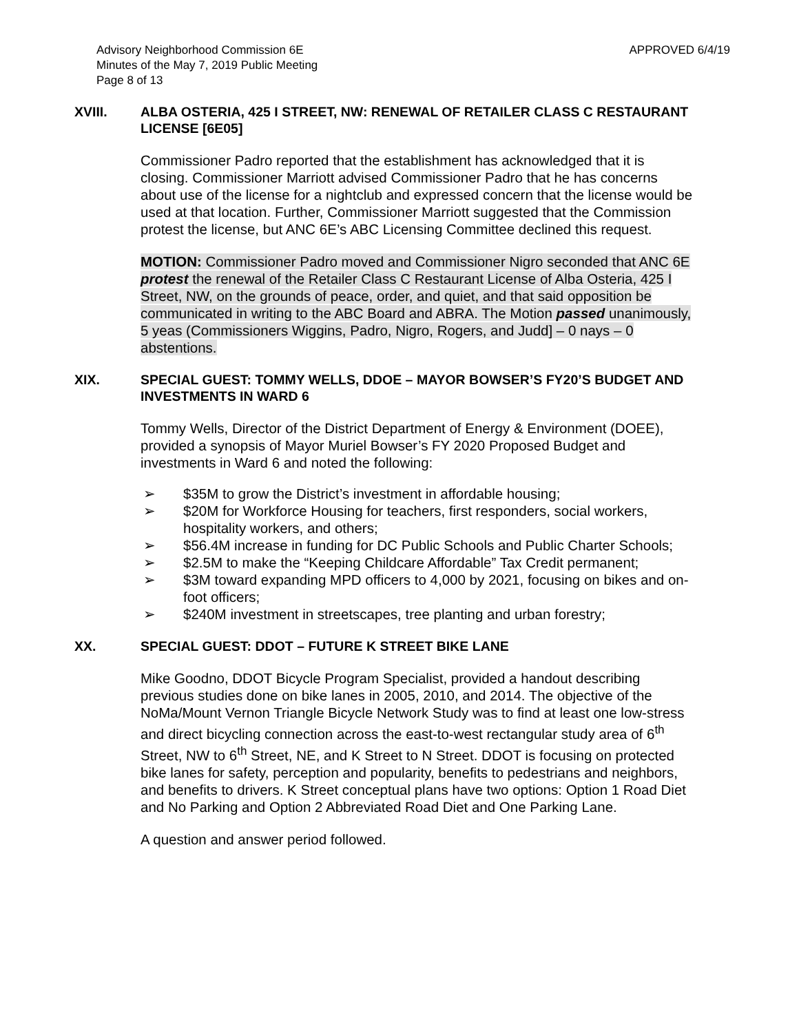Advisory Neighborhood Commission 6E
Minutes of the May 7, 2019 Public Meeting
Page 8 of 13
APPROVED 6/4/19
XVIII. ALBA OSTERIA, 425 I STREET, NW: RENEWAL OF RETAILER CLASS C RESTAURANT LICENSE [6E05]
Commissioner Padro reported that the establishment has acknowledged that it is closing. Commissioner Marriott advised Commissioner Padro that he has concerns about use of the license for a nightclub and expressed concern that the license would be used at that location. Further, Commissioner Marriott suggested that the Commission protest the license, but ANC 6E’s ABC Licensing Committee declined this request.
MOTION: Commissioner Padro moved and Commissioner Nigro seconded that ANC 6E protest the renewal of the Retailer Class C Restaurant License of Alba Osteria, 425 I Street, NW, on the grounds of peace, order, and quiet, and that said opposition be communicated in writing to the ABC Board and ABRA. The Motion passed unanimously, 5 yeas (Commissioners Wiggins, Padro, Nigro, Rogers, and Judd] – 0 nays – 0 abstentions.
XIX. SPECIAL GUEST: TOMMY WELLS, DDOE – MAYOR BOWSER’S FY20’S BUDGET AND INVESTMENTS IN WARD 6
Tommy Wells, Director of the District Department of Energy & Environment (DOEE), provided a synopsis of Mayor Muriel Bowser’s FY 2020 Proposed Budget and investments in Ward 6 and noted the following:
➢ $35M to grow the District’s investment in affordable housing;
➢ $20M for Workforce Housing for teachers, first responders, social workers, hospitality workers, and others;
➢ $56.4M increase in funding for DC Public Schools and Public Charter Schools;
➢ $2.5M to make the “Keeping Childcare Affordable” Tax Credit permanent;
➢ $3M toward expanding MPD officers to 4,000 by 2021, focusing on bikes and on-foot officers;
➢ $240M investment in streetscapes, tree planting and urban forestry;
XX. SPECIAL GUEST: DDOT – FUTURE K STREET BIKE LANE
Mike Goodno, DDOT Bicycle Program Specialist, provided a handout describing previous studies done on bike lanes in 2005, 2010, and 2014. The objective of the NoMa/Mount Vernon Triangle Bicycle Network Study was to find at least one low-stress and direct bicycling connection across the east-to-west rectangular study area of 6<sup>th</sup> Street, NW to 6<sup>th</sup> Street, NE, and K Street to N Street. DDOT is focusing on protected bike lanes for safety, perception and popularity, benefits to pedestrians and neighbors, and benefits to drivers. K Street conceptual plans have two options: Option 1 Road Diet and No Parking and Option 2 Abbreviated Road Diet and One Parking Lane.
A question and answer period followed.